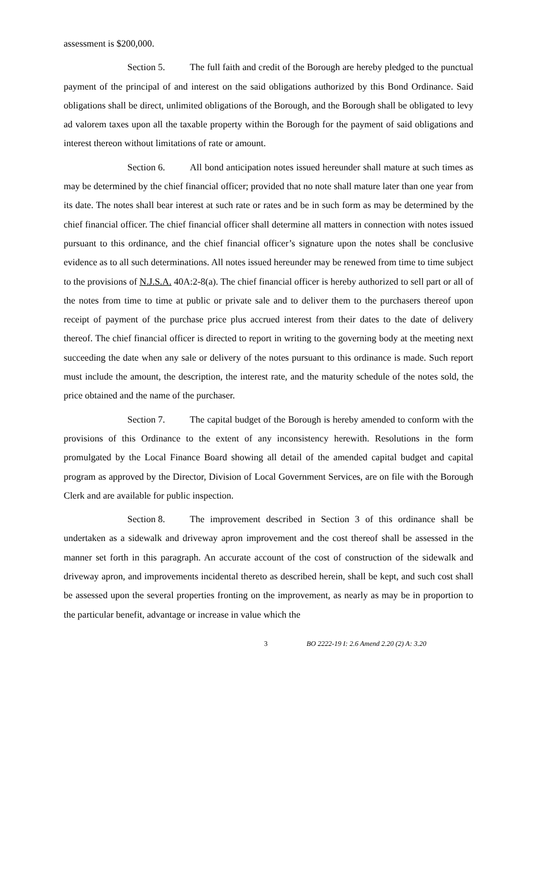assessment is $200,000.
Section 5. The full faith and credit of the Borough are hereby pledged to the punctual payment of the principal of and interest on the said obligations authorized by this Bond Ordinance. Said obligations shall be direct, unlimited obligations of the Borough, and the Borough shall be obligated to levy ad valorem taxes upon all the taxable property within the Borough for the payment of said obligations and interest thereon without limitations of rate or amount.
Section 6. All bond anticipation notes issued hereunder shall mature at such times as may be determined by the chief financial officer; provided that no note shall mature later than one year from its date. The notes shall bear interest at such rate or rates and be in such form as may be determined by the chief financial officer. The chief financial officer shall determine all matters in connection with notes issued pursuant to this ordinance, and the chief financial officer’s signature upon the notes shall be conclusive evidence as to all such determinations. All notes issued hereunder may be renewed from time to time subject to the provisions of N.J.S.A. 40A:2-8(a). The chief financial officer is hereby authorized to sell part or all of the notes from time to time at public or private sale and to deliver them to the purchasers thereof upon receipt of payment of the purchase price plus accrued interest from their dates to the date of delivery thereof. The chief financial officer is directed to report in writing to the governing body at the meeting next succeeding the date when any sale or delivery of the notes pursuant to this ordinance is made. Such report must include the amount, the description, the interest rate, and the maturity schedule of the notes sold, the price obtained and the name of the purchaser.
Section 7. The capital budget of the Borough is hereby amended to conform with the provisions of this Ordinance to the extent of any inconsistency herewith. Resolutions in the form promulgated by the Local Finance Board showing all detail of the amended capital budget and capital program as approved by the Director, Division of Local Government Services, are on file with the Borough Clerk and are available for public inspection.
Section 8. The improvement described in Section 3 of this ordinance shall be undertaken as a sidewalk and driveway apron improvement and the cost thereof shall be assessed in the manner set forth in this paragraph. An accurate account of the cost of construction of the sidewalk and driveway apron, and improvements incidental thereto as described herein, shall be kept, and such cost shall be assessed upon the several properties fronting on the improvement, as nearly as may be in proportion to the particular benefit, advantage or increase in value which the
3 BO 2222-19 I: 2.6 Amend 2.20 (2) A: 3.20